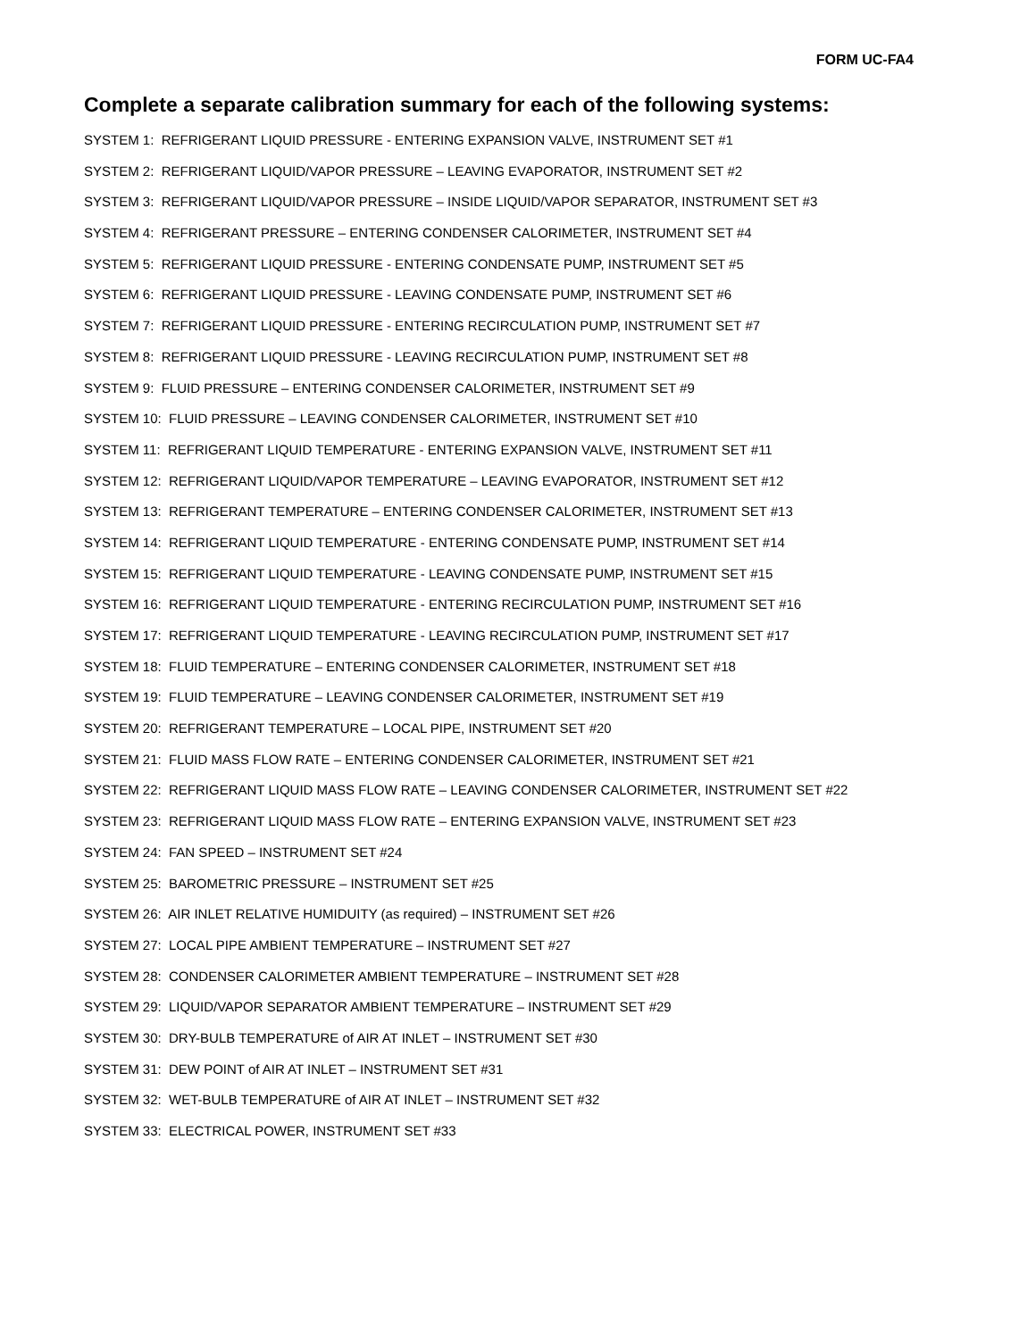FORM UC-FA4
Complete a separate calibration summary for each of the following systems:
SYSTEM 1: REFRIGERANT LIQUID PRESSURE - ENTERING EXPANSION VALVE, INSTRUMENT SET #1
SYSTEM 2: REFRIGERANT LIQUID/VAPOR PRESSURE – LEAVING EVAPORATOR, INSTRUMENT SET #2
SYSTEM 3: REFRIGERANT LIQUID/VAPOR PRESSURE – INSIDE LIQUID/VAPOR SEPARATOR, INSTRUMENT SET #3
SYSTEM 4: REFRIGERANT PRESSURE – ENTERING CONDENSER CALORIMETER, INSTRUMENT SET #4
SYSTEM 5: REFRIGERANT LIQUID PRESSURE - ENTERING CONDENSATE PUMP, INSTRUMENT SET #5
SYSTEM 6: REFRIGERANT LIQUID PRESSURE - LEAVING CONDENSATE PUMP, INSTRUMENT SET #6
SYSTEM 7: REFRIGERANT LIQUID PRESSURE - ENTERING RECIRCULATION PUMP, INSTRUMENT SET #7
SYSTEM 8: REFRIGERANT LIQUID PRESSURE - LEAVING RECIRCULATION PUMP, INSTRUMENT SET #8
SYSTEM 9: FLUID PRESSURE – ENTERING CONDENSER CALORIMETER, INSTRUMENT SET #9
SYSTEM 10: FLUID PRESSURE – LEAVING CONDENSER CALORIMETER, INSTRUMENT SET #10
SYSTEM 11: REFRIGERANT LIQUID TEMPERATURE - ENTERING EXPANSION VALVE, INSTRUMENT SET #11
SYSTEM 12: REFRIGERANT LIQUID/VAPOR TEMPERATURE – LEAVING EVAPORATOR, INSTRUMENT SET #12
SYSTEM 13: REFRIGERANT TEMPERATURE – ENTERING CONDENSER CALORIMETER, INSTRUMENT SET #13
SYSTEM 14: REFRIGERANT LIQUID TEMPERATURE - ENTERING CONDENSATE PUMP, INSTRUMENT SET #14
SYSTEM 15: REFRIGERANT LIQUID TEMPERATURE - LEAVING CONDENSATE PUMP, INSTRUMENT SET #15
SYSTEM 16: REFRIGERANT LIQUID TEMPERATURE - ENTERING RECIRCULATION PUMP, INSTRUMENT SET #16
SYSTEM 17: REFRIGERANT LIQUID TEMPERATURE - LEAVING RECIRCULATION PUMP, INSTRUMENT SET #17
SYSTEM 18: FLUID TEMPERATURE – ENTERING CONDENSER CALORIMETER, INSTRUMENT SET #18
SYSTEM 19: FLUID TEMPERATURE – LEAVING CONDENSER CALORIMETER, INSTRUMENT SET #19
SYSTEM 20: REFRIGERANT TEMPERATURE – LOCAL PIPE, INSTRUMENT SET #20
SYSTEM 21: FLUID MASS FLOW RATE – ENTERING CONDENSER CALORIMETER, INSTRUMENT SET #21
SYSTEM 22: REFRIGERANT LIQUID MASS FLOW RATE – LEAVING CONDENSER CALORIMETER, INSTRUMENT SET #22
SYSTEM 23: REFRIGERANT LIQUID MASS FLOW RATE – ENTERING EXPANSION VALVE, INSTRUMENT SET #23
SYSTEM 24: FAN SPEED – INSTRUMENT SET #24
SYSTEM 25: BAROMETRIC PRESSURE – INSTRUMENT SET #25
SYSTEM 26: AIR INLET RELATIVE HUMIDUITY (as required) – INSTRUMENT SET #26
SYSTEM 27: LOCAL PIPE AMBIENT TEMPERATURE – INSTRUMENT SET #27
SYSTEM 28: CONDENSER CALORIMETER AMBIENT TEMPERATURE – INSTRUMENT SET #28
SYSTEM 29: LIQUID/VAPOR SEPARATOR AMBIENT TEMPERATURE – INSTRUMENT SET #29
SYSTEM 30: DRY-BULB TEMPERATURE of AIR AT INLET – INSTRUMENT SET #30
SYSTEM 31: DEW POINT of AIR AT INLET – INSTRUMENT SET #31
SYSTEM 32: WET-BULB TEMPERATURE of AIR AT INLET – INSTRUMENT SET #32
SYSTEM 33: ELECTRICAL POWER, INSTRUMENT SET #33